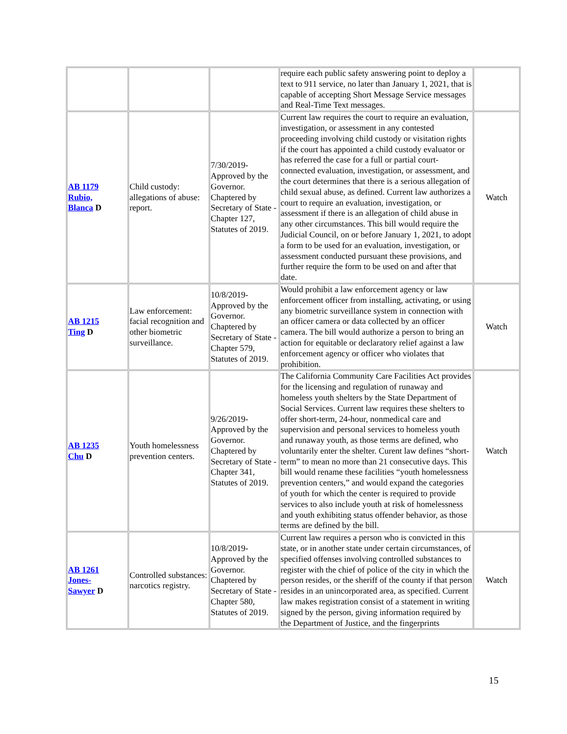| | | | require each public safety answering point to deploy a text to 911 service, no later than January 1, 2021, that is capable of accepting Short Message Service messages and Real-Time Text messages. | |
| AB 1179 Rubio, Blanca D | Child custody: allegations of abuse: report. | 7/30/2019-Approved by the Governor. Chaptered by Secretary of State - Chapter 127, Statutes of 2019. | Current law requires the court to require an evaluation, investigation, or assessment in any contested proceeding involving child custody or visitation rights if the court has appointed a child custody evaluator or has referred the case for a full or partial court-connected evaluation, investigation, or assessment, and the court determines that there is a serious allegation of child sexual abuse, as defined. Current law authorizes a court to require an evaluation, investigation, or assessment if there is an allegation of child abuse in any other circumstances. This bill would require the Judicial Council, on or before January 1, 2021, to adopt a form to be used for an evaluation, investigation, or assessment conducted pursuant these provisions, and further require the form to be used on and after that date. | Watch |
| AB 1215 Ting D | Law enforcement: facial recognition and other biometric surveillance. | 10/8/2019-Approved by the Governor. Chaptered by Secretary of State - Chapter 579, Statutes of 2019. | Would prohibit a law enforcement agency or law enforcement officer from installing, activating, or using any biometric surveillance system in connection with an officer camera or data collected by an officer camera. The bill would authorize a person to bring an action for equitable or declaratory relief against a law enforcement agency or officer who violates that prohibition. | Watch |
| AB 1235 Chu D | Youth homelessness prevention centers. | 9/26/2019-Approved by the Governor. Chaptered by Secretary of State - Chapter 341, Statutes of 2019. | The California Community Care Facilities Act provides for the licensing and regulation of runaway and homeless youth shelters by the State Department of Social Services. Current law requires these shelters to offer short-term, 24-hour, nonmedical care and supervision and personal services to homeless youth and runaway youth, as those terms are defined, who voluntarily enter the shelter. Curent law defines “short-term” to mean no more than 21 consecutive days. This bill would rename these facilities “youth homelessness prevention centers,” and would expand the categories of youth for which the center is required to provide services to also include youth at risk of homelessness and youth exhibiting status offender behavior, as those terms are defined by the bill. | Watch |
| AB 1261 Jones- Sawyer D | Controlled substances: narcotics registry. | 10/8/2019-Approved by the Governor. Chaptered by Secretary of State - Chapter 580, Statutes of 2019. | Current law requires a person who is convicted in this state, or in another state under certain circumstances, of specified offenses involving controlled substances to register with the chief of police of the city in which the person resides, or the sheriff of the county if that person resides in an unincorporated area, as specified. Current law makes registration consist of a statement in writing signed by the person, giving information required by the Department of Justice, and the fingerprints | Watch |
15